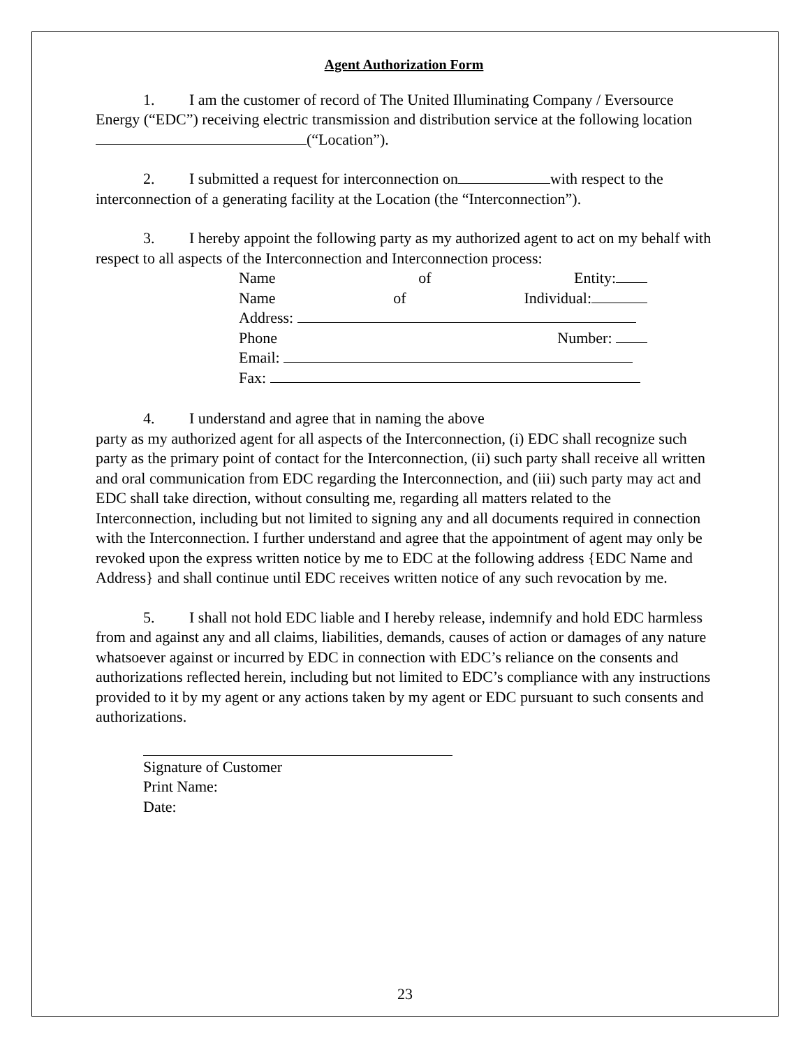Agent Authorization Form
1. I am the customer of record of The United Illuminating Company / Eversource Energy (“EDC”) receiving electric transmission and distribution service at the following location (“Location”).
2. I submitted a request for interconnection on with respect to the interconnection of a generating facility at the Location (the “Interconnection”).
3. I hereby appoint the following party as my authorized agent to act on my behalf with respect to all aspects of the Interconnection and Interconnection process:
Name of Entity:
Name of Individual:
Address:
Phone Number:
Email:
Fax:
4. I understand and agree that in naming the above
party as my authorized agent for all aspects of the Interconnection, (i) EDC shall recognize such party as the primary point of contact for the Interconnection, (ii) such party shall receive all written and oral communication from EDC regarding the Interconnection, and (iii) such party may act and EDC shall take direction, without consulting me, regarding all matters related to the Interconnection, including but not limited to signing any and all documents required in connection with the Interconnection. I further understand and agree that the appointment of agent may only be revoked upon the express written notice by me to EDC at the following address {EDC Name and Address} and shall continue until EDC receives written notice of any such revocation by me.
5. I shall not hold EDC liable and I hereby release, indemnify and hold EDC harmless from and against any and all claims, liabilities, demands, causes of action or damages of any nature whatsoever against or incurred by EDC in connection with EDC’s reliance on the consents and authorizations reflected herein, including but not limited to EDC’s compliance with any instructions provided to it by my agent or any actions taken by my agent or EDC pursuant to such consents and authorizations.
Signature of Customer
Print Name:
Date:
23